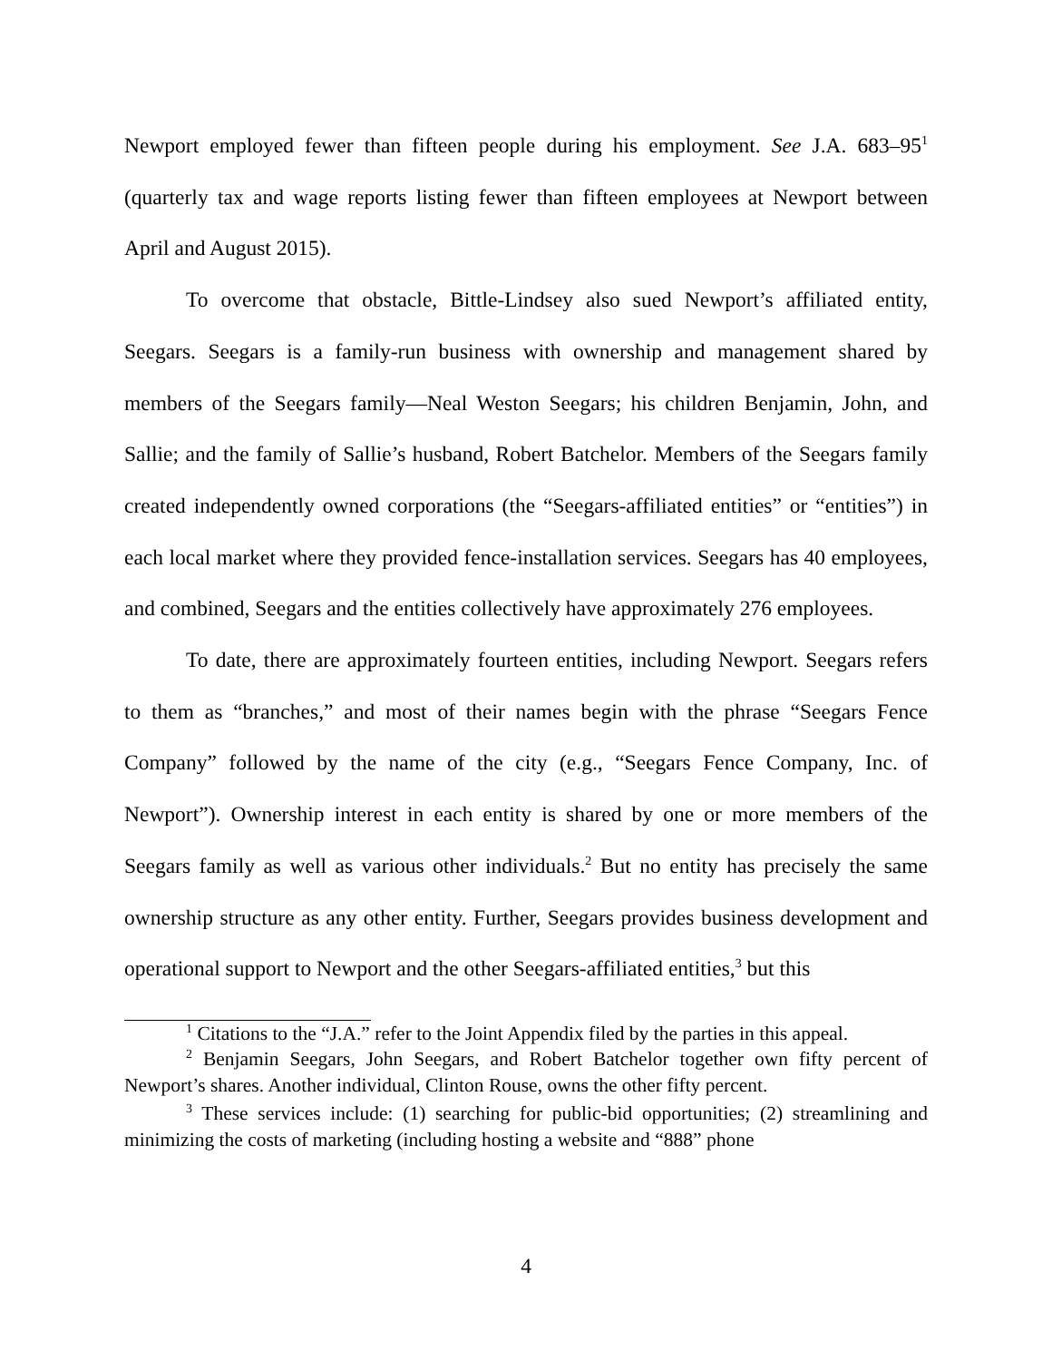Newport employed fewer than fifteen people during his employment. See J.A. 683–95<sup>1</sup> (quarterly tax and wage reports listing fewer than fifteen employees at Newport between April and August 2015).
To overcome that obstacle, Bittle-Lindsey also sued Newport’s affiliated entity, Seegars. Seegars is a family-run business with ownership and management shared by members of the Seegars family—Neal Weston Seegars; his children Benjamin, John, and Sallie; and the family of Sallie’s husband, Robert Batchelor. Members of the Seegars family created independently owned corporations (the “Seegars-affiliated entities” or “entities”) in each local market where they provided fence-installation services. Seegars has 40 employees, and combined, Seegars and the entities collectively have approximately 276 employees.
To date, there are approximately fourteen entities, including Newport. Seegars refers to them as “branches,” and most of their names begin with the phrase “Seegars Fence Company” followed by the name of the city (e.g., “Seegars Fence Company, Inc. of Newport”). Ownership interest in each entity is shared by one or more members of the Seegars family as well as various other individuals.<sup>2</sup> But no entity has precisely the same ownership structure as any other entity. Further, Seegars provides business development and operational support to Newport and the other Seegars-affiliated entities,<sup>3</sup> but this
<sup>1</sup> Citations to the “J.A.” refer to the Joint Appendix filed by the parties in this appeal.
<sup>2</sup> Benjamin Seegars, John Seegars, and Robert Batchelor together own fifty percent of Newport’s shares. Another individual, Clinton Rouse, owns the other fifty percent.
<sup>3</sup> These services include: (1) searching for public-bid opportunities; (2) streamlining and minimizing the costs of marketing (including hosting a website and “888” phone
4